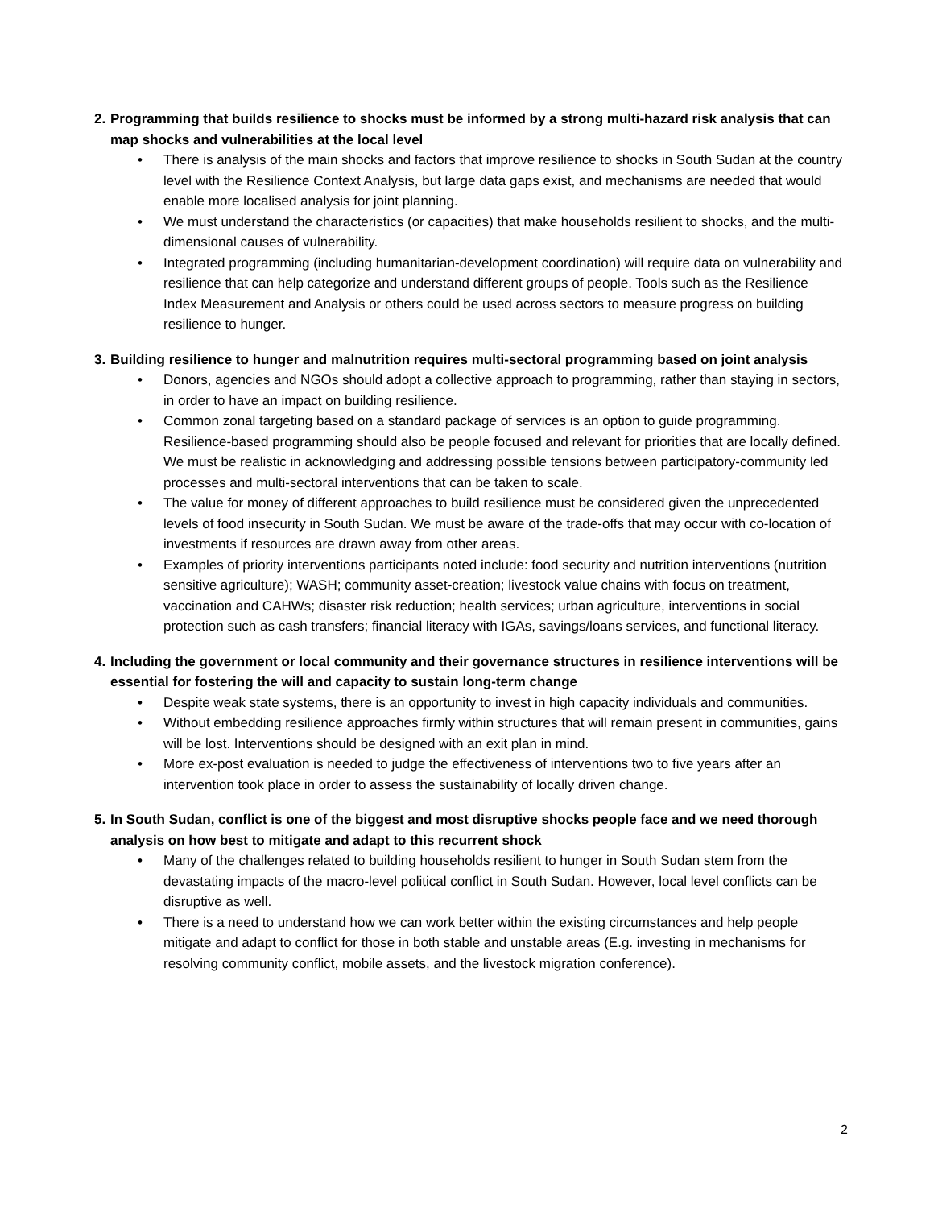2. Programming that builds resilience to shocks must be informed by a strong multi-hazard risk analysis that can map shocks and vulnerabilities at the local level
• There is analysis of the main shocks and factors that improve resilience to shocks in South Sudan at the country level with the Resilience Context Analysis, but large data gaps exist, and mechanisms are needed that would enable more localised analysis for joint planning.
• We must understand the characteristics (or capacities) that make households resilient to shocks, and the multi-dimensional causes of vulnerability.
• Integrated programming (including humanitarian-development coordination) will require data on vulnerability and resilience that can help categorize and understand different groups of people. Tools such as the Resilience Index Measurement and Analysis or others could be used across sectors to measure progress on building resilience to hunger.
3. Building resilience to hunger and malnutrition requires multi-sectoral programming based on joint analysis
• Donors, agencies and NGOs should adopt a collective approach to programming, rather than staying in sectors, in order to have an impact on building resilience.
• Common zonal targeting based on a standard package of services is an option to guide programming. Resilience-based programming should also be people focused and relevant for priorities that are locally defined. We must be realistic in acknowledging and addressing possible tensions between participatory-community led processes and multi-sectoral interventions that can be taken to scale.
• The value for money of different approaches to build resilience must be considered given the unprecedented levels of food insecurity in South Sudan. We must be aware of the trade-offs that may occur with co-location of investments if resources are drawn away from other areas.
• Examples of priority interventions participants noted include: food security and nutrition interventions (nutrition sensitive agriculture); WASH; community asset-creation; livestock value chains with focus on treatment, vaccination and CAHWs; disaster risk reduction; health services; urban agriculture, interventions in social protection such as cash transfers; financial literacy with IGAs, savings/loans services, and functional literacy.
4. Including the government or local community and their governance structures in resilience interventions will be essential for fostering the will and capacity to sustain long-term change
• Despite weak state systems, there is an opportunity to invest in high capacity individuals and communities.
• Without embedding resilience approaches firmly within structures that will remain present in communities, gains will be lost. Interventions should be designed with an exit plan in mind.
• More ex-post evaluation is needed to judge the effectiveness of interventions two to five years after an intervention took place in order to assess the sustainability of locally driven change.
5. In South Sudan, conflict is one of the biggest and most disruptive shocks people face and we need thorough analysis on how best to mitigate and adapt to this recurrent shock
• Many of the challenges related to building households resilient to hunger in South Sudan stem from the devastating impacts of the macro-level political conflict in South Sudan. However, local level conflicts can be disruptive as well.
• There is a need to understand how we can work better within the existing circumstances and help people mitigate and adapt to conflict for those in both stable and unstable areas (E.g. investing in mechanisms for resolving community conflict, mobile assets, and the livestock migration conference).
2